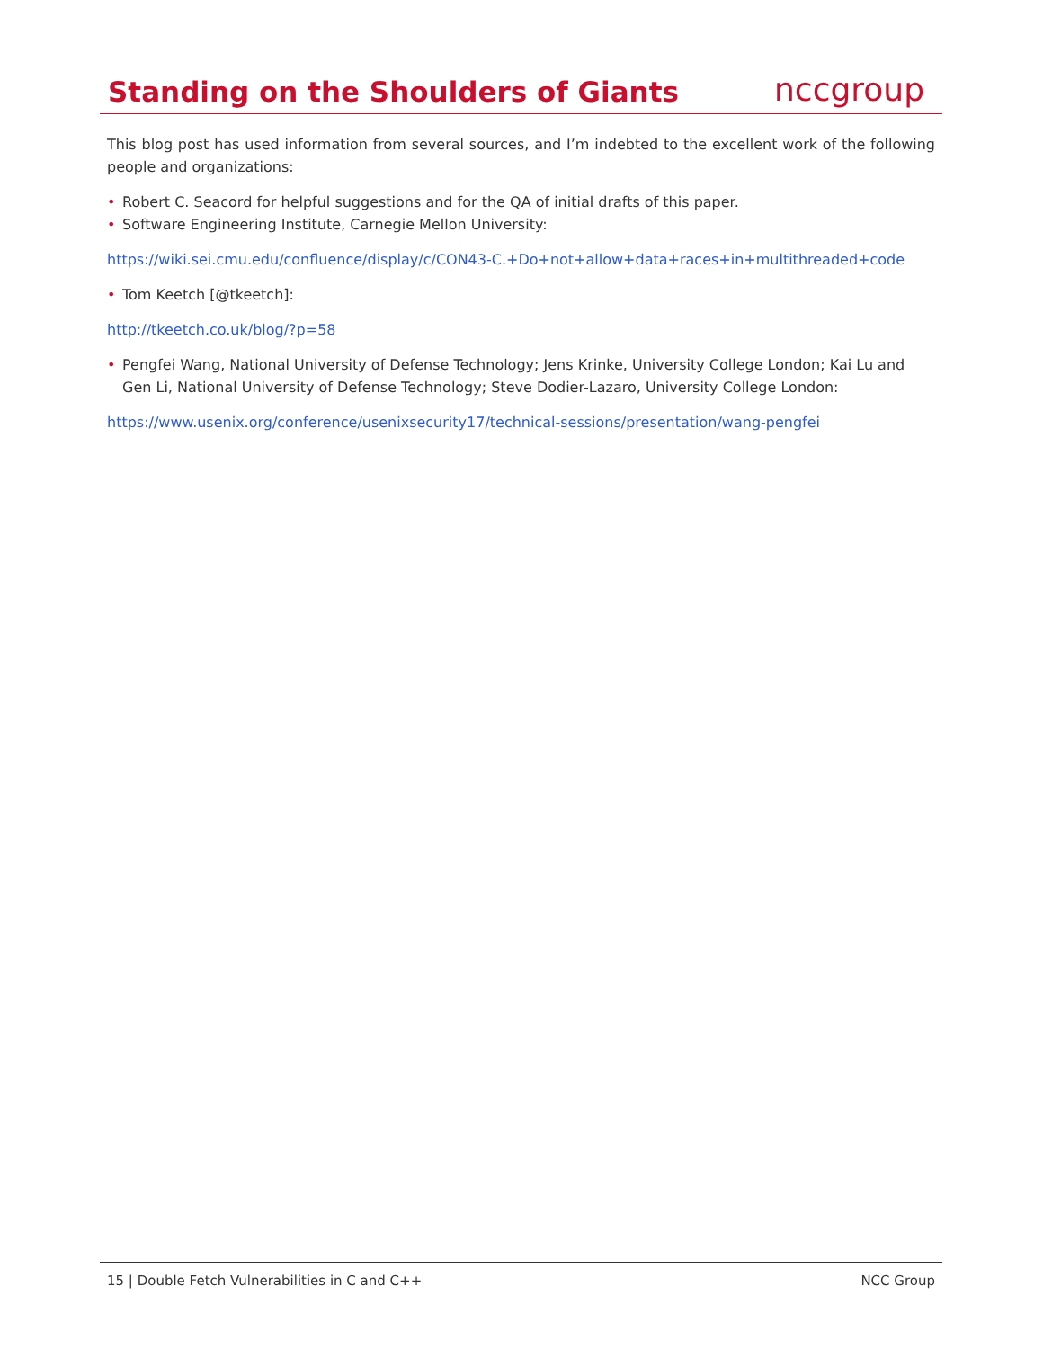Standing on the Shoulders of Giants
nccgroup
This blog post has used information from several sources, and I’m indebted to the excellent work of the following people and organizations:
• Robert C. Seacord for helpful suggestions and for the QA of initial drafts of this paper.
• Software Engineering Institute, Carnegie Mellon University:
https://wiki.sei.cmu.edu/confluence/display/c/CON43-C.+Do+not+allow+data+races+in+multithreaded+code
• Tom Keetch [@tkeetch]:
http://tkeetch.co.uk/blog/?p=58
• Pengfei Wang, National University of Defense Technology; Jens Krinke, University College London; Kai Lu and Gen Li, National University of Defense Technology; Steve Dodier-Lazaro, University College London:
https://www.usenix.org/conference/usenixsecurity17/technical-sessions/presentation/wang-pengfei
15 | Double Fetch Vulnerabilities in C and C++
NCC Group